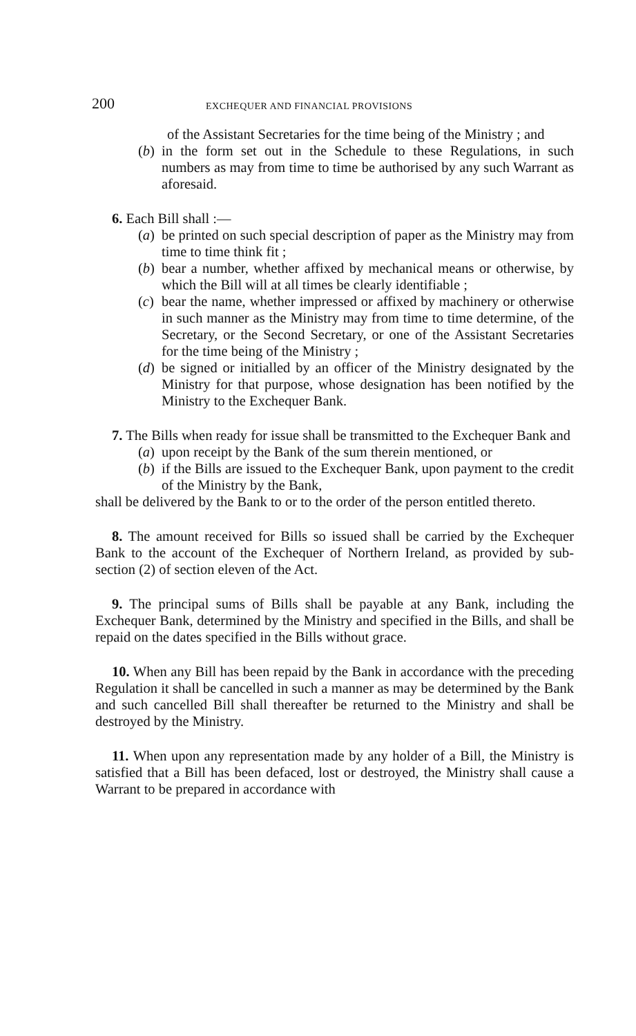200 EXCHEQUER AND FINANCIAL PROVISIONS
of the Assistant Secretaries for the time being of the Ministry ; and
(b) in the form set out in the Schedule to these Regulations, in such numbers as may from time to time be authorised by any such Warrant as aforesaid.
6. Each Bill shall :—
(a) be printed on such special description of paper as the Ministry may from time to time think fit ;
(b) bear a number, whether affixed by mechanical means or otherwise, by which the Bill will at all times be clearly identifiable ;
(c) bear the name, whether impressed or affixed by machinery or otherwise in such manner as the Ministry may from time to time determine, of the Secretary, or the Second Secretary, or one of the Assistant Secretaries for the time being of the Ministry ;
(d) be signed or initialled by an officer of the Ministry designated by the Ministry for that purpose, whose designation has been notified by the Ministry to the Exchequer Bank.
7. The Bills when ready for issue shall be transmitted to the Exchequer Bank and
(a) upon receipt by the Bank of the sum therein mentioned, or
(b) if the Bills are issued to the Exchequer Bank, upon payment to the credit of the Ministry by the Bank,
shall be delivered by the Bank to or to the order of the person entitled thereto.
8. The amount received for Bills so issued shall be carried by the Exchequer Bank to the account of the Exchequer of Northern Ireland, as provided by sub-section (2) of section eleven of the Act.
9. The principal sums of Bills shall be payable at any Bank, including the Exchequer Bank, determined by the Ministry and specified in the Bills, and shall be repaid on the dates specified in the Bills without grace.
10. When any Bill has been repaid by the Bank in accordance with the preceding Regulation it shall be cancelled in such a manner as may be determined by the Bank and such cancelled Bill shall thereafter be returned to the Ministry and shall be destroyed by the Ministry.
11. When upon any representation made by any holder of a Bill, the Ministry is satisfied that a Bill has been defaced, lost or destroyed, the Ministry shall cause a Warrant to be prepared in accordance with